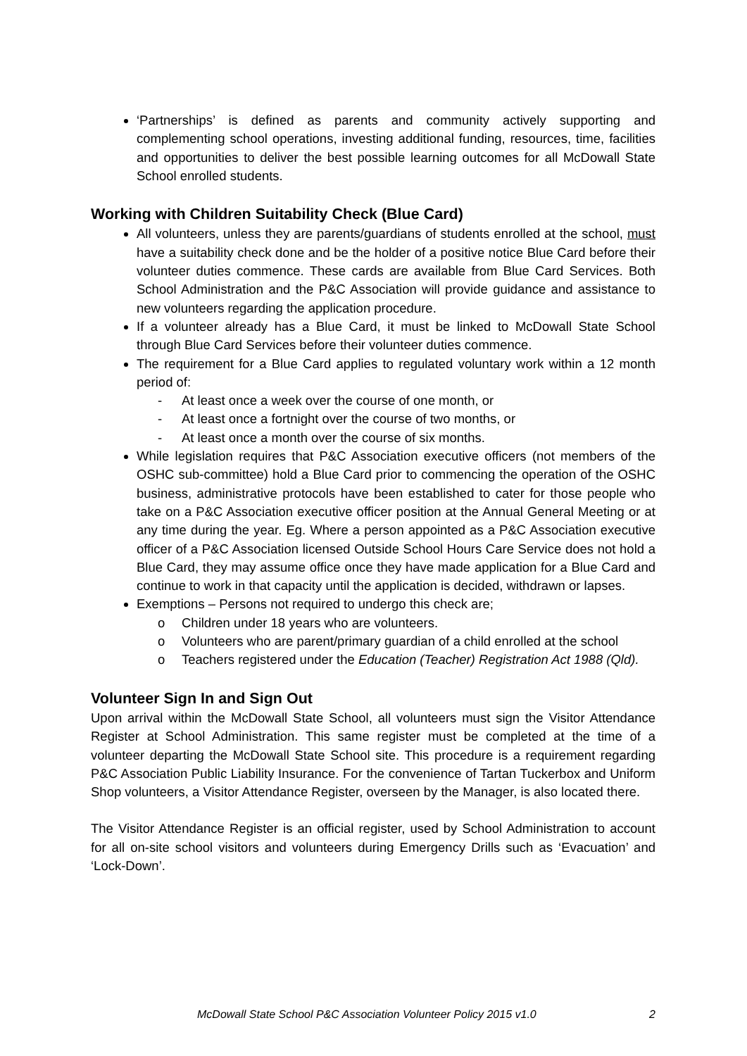‘Partnerships’ is defined as parents and community actively supporting and complementing school operations, investing additional funding, resources, time, facilities and opportunities to deliver the best possible learning outcomes for all McDowall State School enrolled students.
Working with Children Suitability Check (Blue Card)
All volunteers, unless they are parents/guardians of students enrolled at the school, must have a suitability check done and be the holder of a positive notice Blue Card before their volunteer duties commence. These cards are available from Blue Card Services. Both School Administration and the P&C Association will provide guidance and assistance to new volunteers regarding the application procedure.
If a volunteer already has a Blue Card, it must be linked to McDowall State School through Blue Card Services before their volunteer duties commence.
The requirement for a Blue Card applies to regulated voluntary work within a 12 month period of:
- At least once a week over the course of one month, or
- At least once a fortnight over the course of two months, or
- At least once a month over the course of six months.
While legislation requires that P&C Association executive officers (not members of the OSHC sub-committee) hold a Blue Card prior to commencing the operation of the OSHC business, administrative protocols have been established to cater for those people who take on a P&C Association executive officer position at the Annual General Meeting or at any time during the year. Eg. Where a person appointed as a P&C Association executive officer of a P&C Association licensed Outside School Hours Care Service does not hold a Blue Card, they may assume office once they have made application for a Blue Card and continue to work in that capacity until the application is decided, withdrawn or lapses.
Exemptions – Persons not required to undergo this check are;
o Children under 18 years who are volunteers.
o Volunteers who are parent/primary guardian of a child enrolled at the school
o Teachers registered under the Education (Teacher) Registration Act 1988 (Qld).
Volunteer Sign In and Sign Out
Upon arrival within the McDowall State School, all volunteers must sign the Visitor Attendance Register at School Administration. This same register must be completed at the time of a volunteer departing the McDowall State School site. This procedure is a requirement regarding P&C Association Public Liability Insurance. For the convenience of Tartan Tuckerbox and Uniform Shop volunteers, a Visitor Attendance Register, overseen by the Manager, is also located there.
The Visitor Attendance Register is an official register, used by School Administration to account for all on-site school visitors and volunteers during Emergency Drills such as ‘Evacuation’ and ‘Lock-Down’.
McDowall State School P&C Association Volunteer Policy 2015 v1.0 2